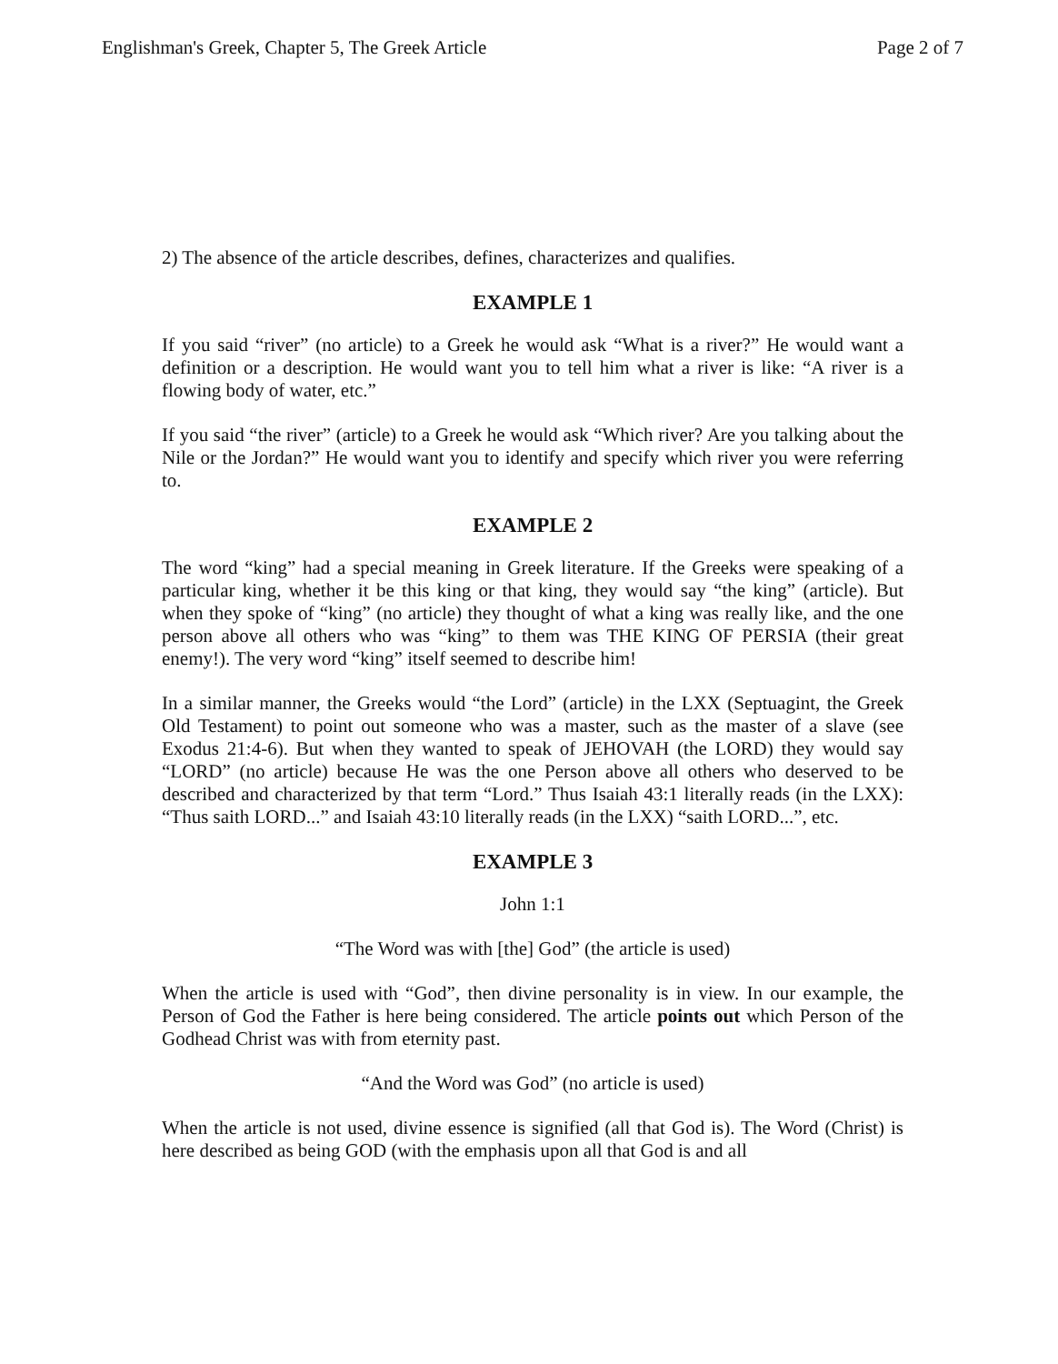Englishman's Greek, Chapter 5, The Greek Article Page 2 of 7
2) The absence of the article describes, defines, characterizes and qualifies.
EXAMPLE 1
If you said “river” (no article) to a Greek he would ask “What is a river?” He would want a definition or a description. He would want you to tell him what a river is like: “A river is a flowing body of water, etc.”
If you said “the river” (article) to a Greek he would ask “Which river? Are you talking about the Nile or the Jordan?” He would want you to identify and specify which river you were referring to.
EXAMPLE 2
The word “king” had a special meaning in Greek literature. If the Greeks were speaking of a particular king, whether it be this king or that king, they would say “the king” (article). But when they spoke of “king” (no article) they thought of what a king was really like, and the one person above all others who was “king” to them was THE KING OF PERSIA (their great enemy!). The very word “king” itself seemed to describe him!
In a similar manner, the Greeks would “the Lord” (article) in the LXX (Septuagint, the Greek Old Testament) to point out someone who was a master, such as the master of a slave (see Exodus 21:4-6). But when they wanted to speak of JEHOVAH (the LORD) they would say “LORD” (no article) because He was the one Person above all others who deserved to be described and characterized by that term “Lord.” Thus Isaiah 43:1 literally reads (in the LXX): “Thus saith LORD...” and Isaiah 43:10 literally reads (in the LXX) “saith LORD...”, etc.
EXAMPLE 3
John 1:1
“The Word was with [the] God” (the article is used)
When the article is used with “God”, then divine personality is in view. In our example, the Person of God the Father is here being considered. The article points out which Person of the Godhead Christ was with from eternity past.
“And the Word was God” (no article is used)
When the article is not used, divine essence is signified (all that God is). The Word (Christ) is here described as being GOD (with the emphasis upon all that God is and all